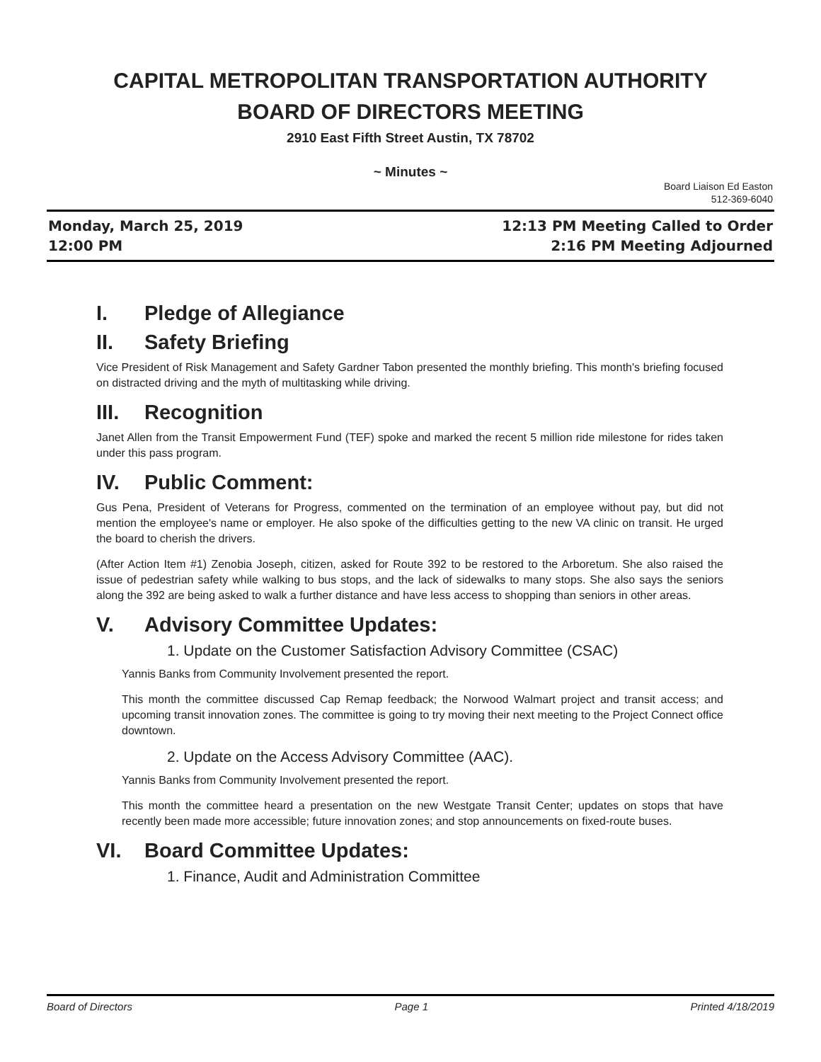CAPITAL METROPOLITAN TRANSPORTATION AUTHORITY
BOARD OF DIRECTORS MEETING
2910 East Fifth Street Austin, TX 78702
~ Minutes ~
Board Liaison Ed Easton
512-369-6040
Monday, March 25, 2019
12:00 PM
12:13 PM Meeting Called to Order
2:16 PM Meeting Adjourned
I. Pledge of Allegiance
II. Safety Briefing
Vice President of Risk Management and Safety Gardner Tabon presented the monthly briefing. This month's briefing focused on distracted driving and the myth of multitasking while driving.
III. Recognition
Janet Allen from the Transit Empowerment Fund (TEF) spoke and marked the recent 5 million ride milestone for rides taken under this pass program.
IV. Public Comment:
Gus Pena, President of Veterans for Progress, commented on the termination of an employee without pay, but did not mention the employee's name or employer. He also spoke of the difficulties getting to the new VA clinic on transit. He urged the board to cherish the drivers.
(After Action Item #1) Zenobia Joseph, citizen, asked for Route 392 to be restored to the Arboretum. She also raised the issue of pedestrian safety while walking to bus stops, and the lack of sidewalks to many stops. She also says the seniors along the 392 are being asked to walk a further distance and have less access to shopping than seniors in other areas.
V. Advisory Committee Updates:
1. Update on the Customer Satisfaction Advisory Committee (CSAC)
Yannis Banks from Community Involvement presented the report.
This month the committee discussed Cap Remap feedback; the Norwood Walmart project and transit access; and upcoming transit innovation zones. The committee is going to try moving their next meeting to the Project Connect office downtown.
2. Update on the Access Advisory Committee (AAC).
Yannis Banks from Community Involvement presented the report.
This month the committee heard a presentation on the new Westgate Transit Center; updates on stops that have recently been made more accessible; future innovation zones; and stop announcements on fixed-route buses.
VI. Board Committee Updates:
1. Finance, Audit and Administration Committee
Board of Directors Page 1 Printed 4/18/2019